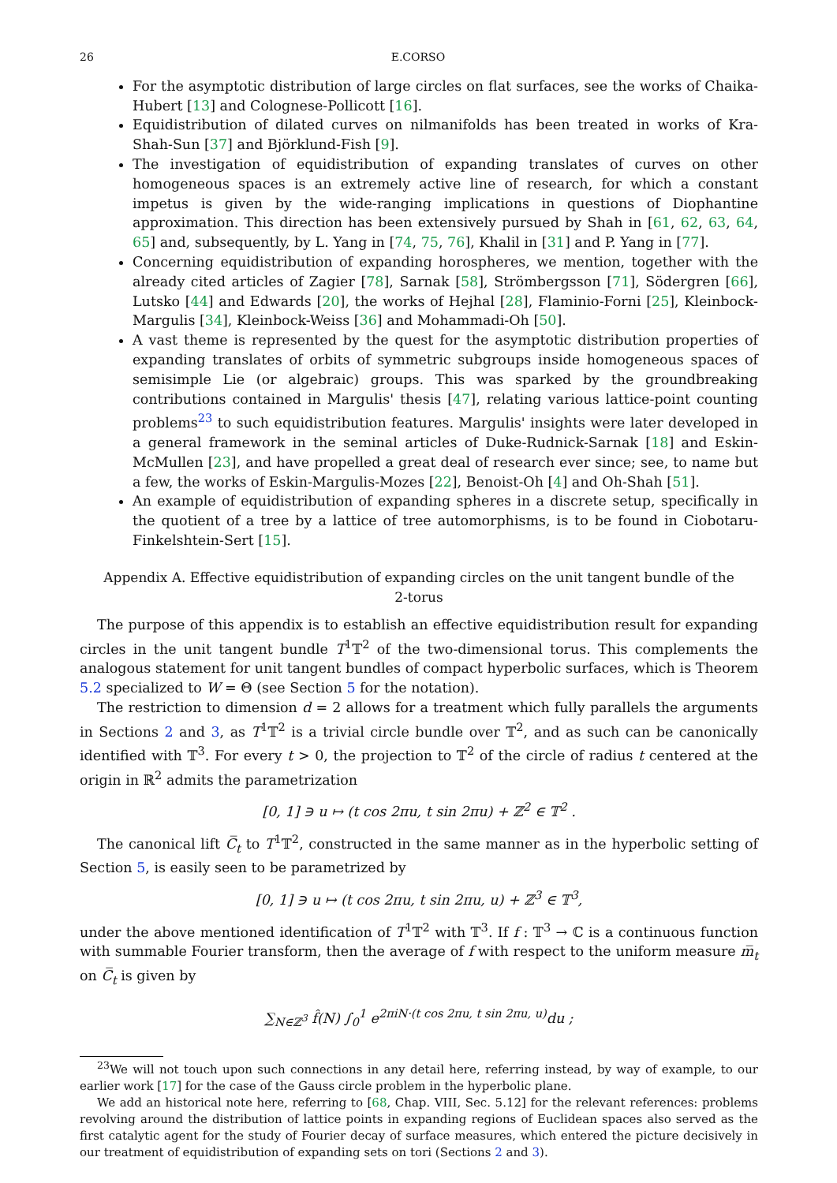26 E.CORSO
For the asymptotic distribution of large circles on flat surfaces, see the works of Chaika-Hubert [13] and Colognese-Pollicott [16].
Equidistribution of dilated curves on nilmanifolds has been treated in works of Kra-Shah-Sun [37] and Björklund-Fish [9].
The investigation of equidistribution of expanding translates of curves on other homogeneous spaces is an extremely active line of research, for which a constant impetus is given by the wide-ranging implications in questions of Diophantine approximation. This direction has been extensively pursued by Shah in [61, 62, 63, 64, 65] and, subsequently, by L. Yang in [74, 75, 76], Khalil in [31] and P. Yang in [77].
Concerning equidistribution of expanding horospheres, we mention, together with the already cited articles of Zagier [78], Sarnak [58], Strömbergsson [71], Södergren [66], Lutsko [44] and Edwards [20], the works of Hejhal [28], Flaminio-Forni [25], Kleinbock-Margulis [34], Kleinbock-Weiss [36] and Mohammadi-Oh [50].
A vast theme is represented by the quest for the asymptotic distribution properties of expanding translates of orbits of symmetric subgroups inside homogeneous spaces of semisimple Lie (or algebraic) groups. This was sparked by the groundbreaking contributions contained in Margulis' thesis [47], relating various lattice-point counting problems<sup>23</sup> to such equidistribution features. Margulis' insights were later developed in a general framework in the seminal articles of Duke-Rudnick-Sarnak [18] and Eskin-McMullen [23], and have propelled a great deal of research ever since; see, to name but a few, the works of Eskin-Margulis-Mozes [22], Benoist-Oh [4] and Oh-Shah [51].
An example of equidistribution of expanding spheres in a discrete setup, specifically in the quotient of a tree by a lattice of tree automorphisms, is to be found in Ciobotaru-Finkelshtein-Sert [15].
Appendix A. Effective equidistribution of expanding circles on the unit tangent bundle of the 2-torus
The purpose of this appendix is to establish an effective equidistribution result for expanding circles in the unit tangent bundle T<sup>1</sup>𝕋<sup>2</sup> of the two-dimensional torus. This complements the analogous statement for unit tangent bundles of compact hyperbolic surfaces, which is Theorem 5.2 specialized to W = Θ (see Section 5 for the notation).
The restriction to dimension d = 2 allows for a treatment which fully parallels the arguments in Sections 2 and 3, as T<sup>1</sup>𝕋<sup>2</sup> is a trivial circle bundle over 𝕋<sup>2</sup>, and as such can be canonically identified with 𝕋<sup>3</sup>. For every t > 0, the projection to 𝕋<sup>2</sup> of the circle of radius t centered at the origin in ℝ<sup>2</sup> admits the parametrization
[0, 1] ∋ u ↦ (t cos 2πu, t sin 2πu) + ℤ<sup>2</sup> ∈ 𝕋<sup>2</sup> .
The canonical lift C̅<sub>t</sub> to T<sup>1</sup>𝕋<sup>2</sup>, constructed in the same manner as in the hyperbolic setting of Section 5, is easily seen to be parametrized by
[0, 1] ∋ u ↦ (t cos 2πu, t sin 2πu, u) + ℤ<sup>3</sup> ∈ 𝕋<sup>3</sup>,
under the above mentioned identification of T<sup>1</sup>𝕋<sup>2</sup> with 𝕋<sup>3</sup>. If f : 𝕋<sup>3</sup> → ℂ is a continuous function with summable Fourier transform, then the average of f with respect to the uniform measure m̅<sub>t</sub> on C̅<sub>t</sub> is given by
∑<sub>N∈ℤ<sup>3</sup></sub> f̂(N) ∫<sub>0</sub><sup>1</sup> e<sup>2πiN·(t cos 2πu, t sin 2πu, u)</sup>du ;
<sup>23</sup> We will not touch upon such connections in any detail here, referring instead, by way of example, to our earlier work [17] for the case of the Gauss circle problem in the hyperbolic plane.
We add an historical note here, referring to [68, Chap. VIII, Sec. 5.12] for the relevant references: problems revolving around the distribution of lattice points in expanding regions of Euclidean spaces also served as the first catalytic agent for the study of Fourier decay of surface measures, which entered the picture decisively in our treatment of equidistribution of expanding sets on tori (Sections 2 and 3).